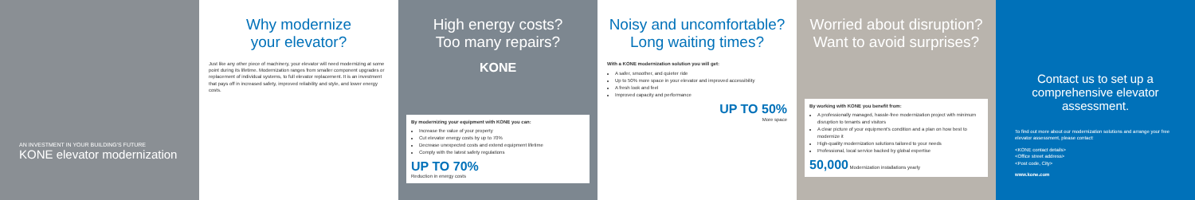AN INVESTMENT IN YOUR BUILDING'S FUTURE
KONE elevator modernization
Why modernize
your elevator?
Just like any other piece of machinery, your elevator will need modernizing at some point during its lifetime. Modernization ranges from smaller component upgrades or replacement of individual systems, to full elevator replacement. It is an investment that pays off in increased safety, improved reliability and style, and lower energy costs.
High energy costs?
Too many repairs?
KONE
By modernizing your equipment with KONE you can:
Increase the value of your property
Cut elevator energy costs by up to 70%
Decrease unexpected costs and extend equipment lifetime
Comply with the latest safety regulations
UP TO 70%
Reduction in energy costs
Noisy and uncomfortable?
Long waiting times?
With a KONE modernization solution you will get:
A safer, smoother, and quieter ride
Up to 50% more space in your elevator and improved accessibility
A fresh look and feel
Improved capacity and performance
UP TO 50%
More space
Worried about disruption?
Want to avoid surprises?
By working with KONE you benefit from:
A professionally managed, hassle-free modernization project with minimum disruption to tenants and visitors
A clear picture of your equipment's condition and a plan on how best to modernize it
High-quality modernization solutions tailored to your needs
Professional, local service backed by global expertise
50,000 Modernization installations yearly
Contact us to set up a comprehensive elevator assessment.
To find out more about our modernization solutions and arrange your free elevator assessment, please contact:
<KONE contact details>
<Office street address>
<Post code, City>
www.kone.com